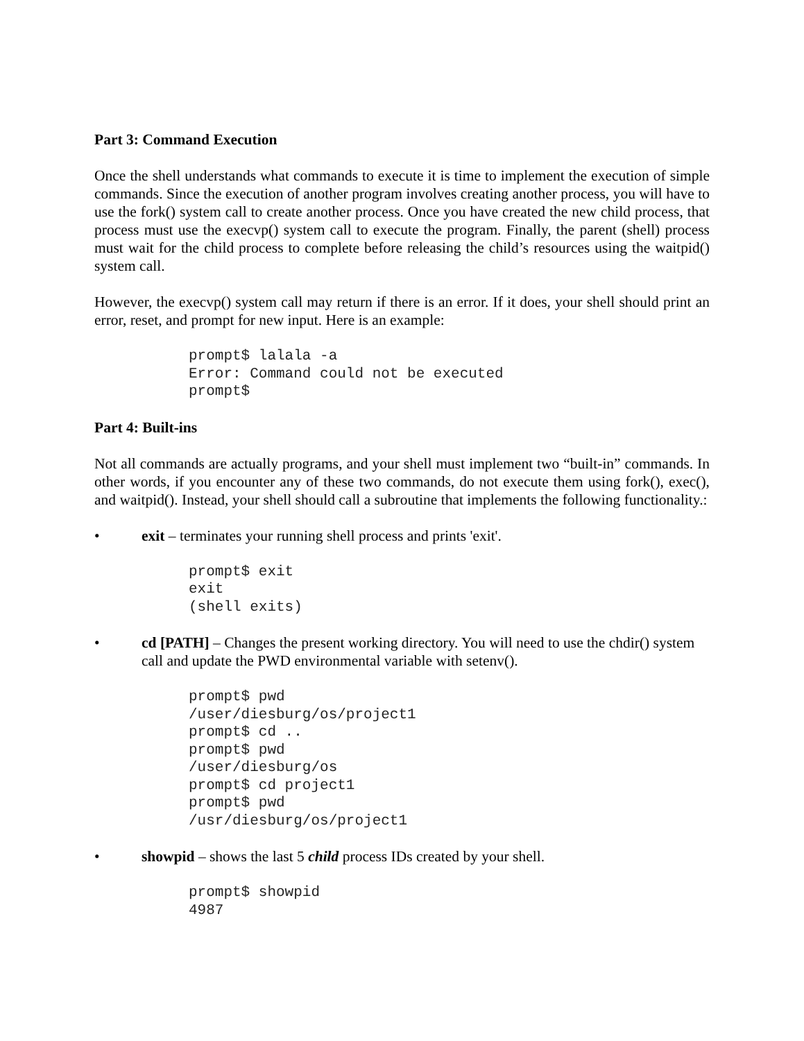Part 3: Command Execution
Once the shell understands what commands to execute it is time to implement the execution of simple commands. Since the execution of another program involves creating another process, you will have to use the fork() system call to create another process. Once you have created the new child process, that process must use the execvp() system call to execute the program. Finally, the parent (shell) process must wait for the child process to complete before releasing the child’s resources using the waitpid() system call.
However, the execvp() system call may return if there is an error. If it does, your shell should print an error, reset, and prompt for new input. Here is an example:
prompt$ lalala -a
Error: Command could not be executed
prompt$
Part 4: Built-ins
Not all commands are actually programs, and your shell must implement two “built-in” commands. In other words, if you encounter any of these two commands, do not execute them using fork(), exec(), and waitpid(). Instead, your shell should call a subroutine that implements the following functionality.:
• exit – terminates your running shell process and prints 'exit'.
prompt$ exit
exit
(shell exits)
• cd [PATH] – Changes the present working directory. You will need to use the chdir() system call and update the PWD environmental variable with setenv().
prompt$ pwd
/user/diesburg/os/project1
prompt$ cd ..
prompt$ pwd
/user/diesburg/os
prompt$ cd project1
prompt$ pwd
/usr/diesburg/os/project1
• showpid – shows the last 5 child process IDs created by your shell.
prompt$ showpid
4987